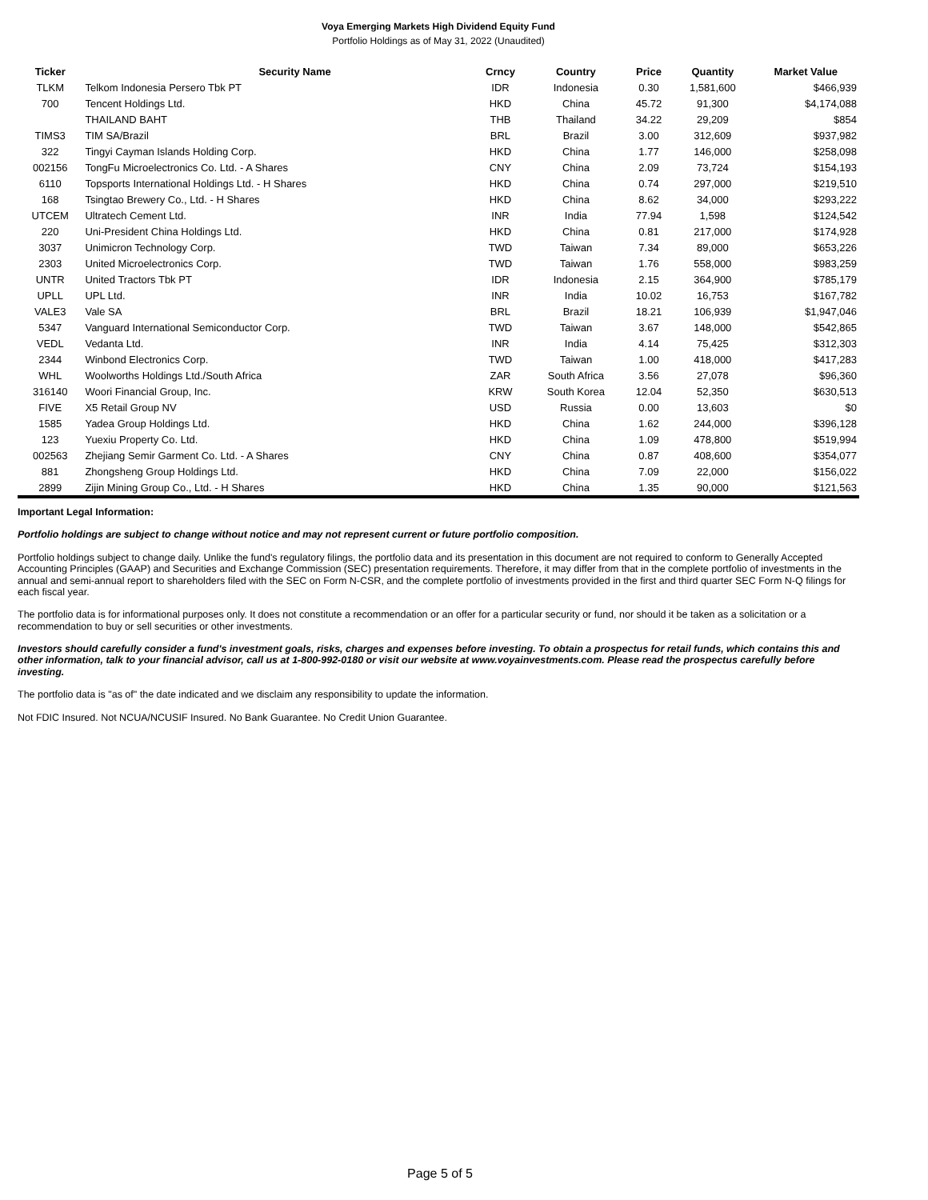Voya Emerging Markets High Dividend Equity Fund
Portfolio Holdings as of May 31, 2022 (Unaudited)
| Ticker | Security Name | Crncy | Country | Price | Quantity | Market Value |
| --- | --- | --- | --- | --- | --- | --- |
| TLKM | Telkom Indonesia Persero Tbk PT | IDR | Indonesia | 0.30 | 1,581,600 | $466,939 |
| 700 | Tencent Holdings Ltd. | HKD | China | 45.72 | 91,300 | $4,174,088 |
| | THAILAND BAHT | THB | Thailand | 34.22 | 29,209 | $854 |
| TIMS3 | TIM SA/Brazil | BRL | Brazil | 3.00 | 312,609 | $937,982 |
| 322 | Tingyi Cayman Islands Holding Corp. | HKD | China | 1.77 | 146,000 | $258,098 |
| 002156 | TongFu Microelectronics Co. Ltd. - A Shares | CNY | China | 2.09 | 73,724 | $154,193 |
| 6110 | Topsports International Holdings Ltd. - H Shares | HKD | China | 0.74 | 297,000 | $219,510 |
| 168 | Tsingtao Brewery Co., Ltd. - H Shares | HKD | China | 8.62 | 34,000 | $293,222 |
| UTCEM | Ultratech Cement Ltd. | INR | India | 77.94 | 1,598 | $124,542 |
| 220 | Uni-President China Holdings Ltd. | HKD | China | 0.81 | 217,000 | $174,928 |
| 3037 | Unimicron Technology Corp. | TWD | Taiwan | 7.34 | 89,000 | $653,226 |
| 2303 | United Microelectronics Corp. | TWD | Taiwan | 1.76 | 558,000 | $983,259 |
| UNTR | United Tractors Tbk PT | IDR | Indonesia | 2.15 | 364,900 | $785,179 |
| UPLL | UPL Ltd. | INR | India | 10.02 | 16,753 | $167,782 |
| VALE3 | Vale SA | BRL | Brazil | 18.21 | 106,939 | $1,947,046 |
| 5347 | Vanguard International Semiconductor Corp. | TWD | Taiwan | 3.67 | 148,000 | $542,865 |
| VEDL | Vedanta Ltd. | INR | India | 4.14 | 75,425 | $312,303 |
| 2344 | Winbond Electronics Corp. | TWD | Taiwan | 1.00 | 418,000 | $417,283 |
| WHL | Woolworths Holdings Ltd./South Africa | ZAR | South Africa | 3.56 | 27,078 | $96,360 |
| 316140 | Woori Financial Group, Inc. | KRW | South Korea | 12.04 | 52,350 | $630,513 |
| FIVE | X5 Retail Group NV | USD | Russia | 0.00 | 13,603 | $0 |
| 1585 | Yadea Group Holdings Ltd. | HKD | China | 1.62 | 244,000 | $396,128 |
| 123 | Yuexiu Property Co. Ltd. | HKD | China | 1.09 | 478,800 | $519,994 |
| 002563 | Zhejiang Semir Garment Co. Ltd. - A Shares | CNY | China | 0.87 | 408,600 | $354,077 |
| 881 | Zhongsheng Group Holdings Ltd. | HKD | China | 7.09 | 22,000 | $156,022 |
| 2899 | Zijin Mining Group Co., Ltd. - H Shares | HKD | China | 1.35 | 90,000 | $121,563 |
Important Legal Information:
Portfolio holdings are subject to change without notice and may not represent current or future portfolio composition.
Portfolio holdings subject to change daily. Unlike the fund's regulatory filings, the portfolio data and its presentation in this document are not required to conform to Generally Accepted Accounting Principles (GAAP) and Securities and Exchange Commission (SEC) presentation requirements. Therefore, it may differ from that in the complete portfolio of investments in the annual and semi-annual report to shareholders filed with the SEC on Form N-CSR, and the complete portfolio of investments provided in the first and third quarter SEC Form N-Q filings for each fiscal year.
The portfolio data is for informational purposes only. It does not constitute a recommendation or an offer for a particular security or fund, nor should it be taken as a solicitation or a recommendation to buy or sell securities or other investments.
Investors should carefully consider a fund's investment goals, risks, charges and expenses before investing. To obtain a prospectus for retail funds, which contains this and other information, talk to your financial advisor, call us at 1-800-992-0180 or visit our website at www.voyainvestments.com. Please read the prospectus carefully before investing.
The portfolio data is "as of" the date indicated and we disclaim any responsibility to update the information.
Not FDIC Insured. Not NCUA/NCUSIF Insured. No Bank Guarantee. No Credit Union Guarantee.
Page 5 of 5